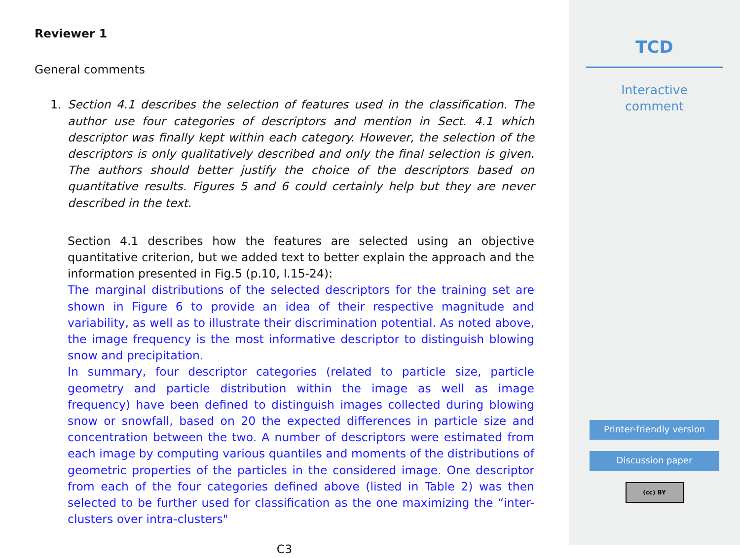Reviewer 1
General comments
1. Section 4.1 describes the selection of features used in the classification. The author use four categories of descriptors and mention in Sect. 4.1 which descriptor was finally kept within each category. However, the selection of the descriptors is only qualitatively described and only the final selection is given. The authors should better justify the choice of the descriptors based on quantitative results. Figures 5 and 6 could certainly help but they are never described in the text.
Section 4.1 describes how the features are selected using an objective quantitative criterion, but we added text to better explain the approach and the information presented in Fig.5 (p.10, l.15-24):
The marginal distributions of the selected descriptors for the training set are shown in Figure 6 to provide an idea of their respective magnitude and variability, as well as to illustrate their discrimination potential. As noted above, the image frequency is the most informative descriptor to distinguish blowing snow and precipitation.
In summary, four descriptor categories (related to particle size, particle geometry and particle distribution within the image as well as image frequency) have been defined to distinguish images collected during blowing snow or snowfall, based on 20 the expected differences in particle size and concentration between the two. A number of descriptors were estimated from each image by computing various quantiles and moments of the distributions of geometric properties of the particles in the considered image. One descriptor from each of the four categories defined above (listed in Table 2) was then selected to be further used for classification as the one maximizing the “inter-clusters over intra-clusters"
C3
TCD
Interactive
comment
Printer-friendly version
Discussion paper
(cc) BY